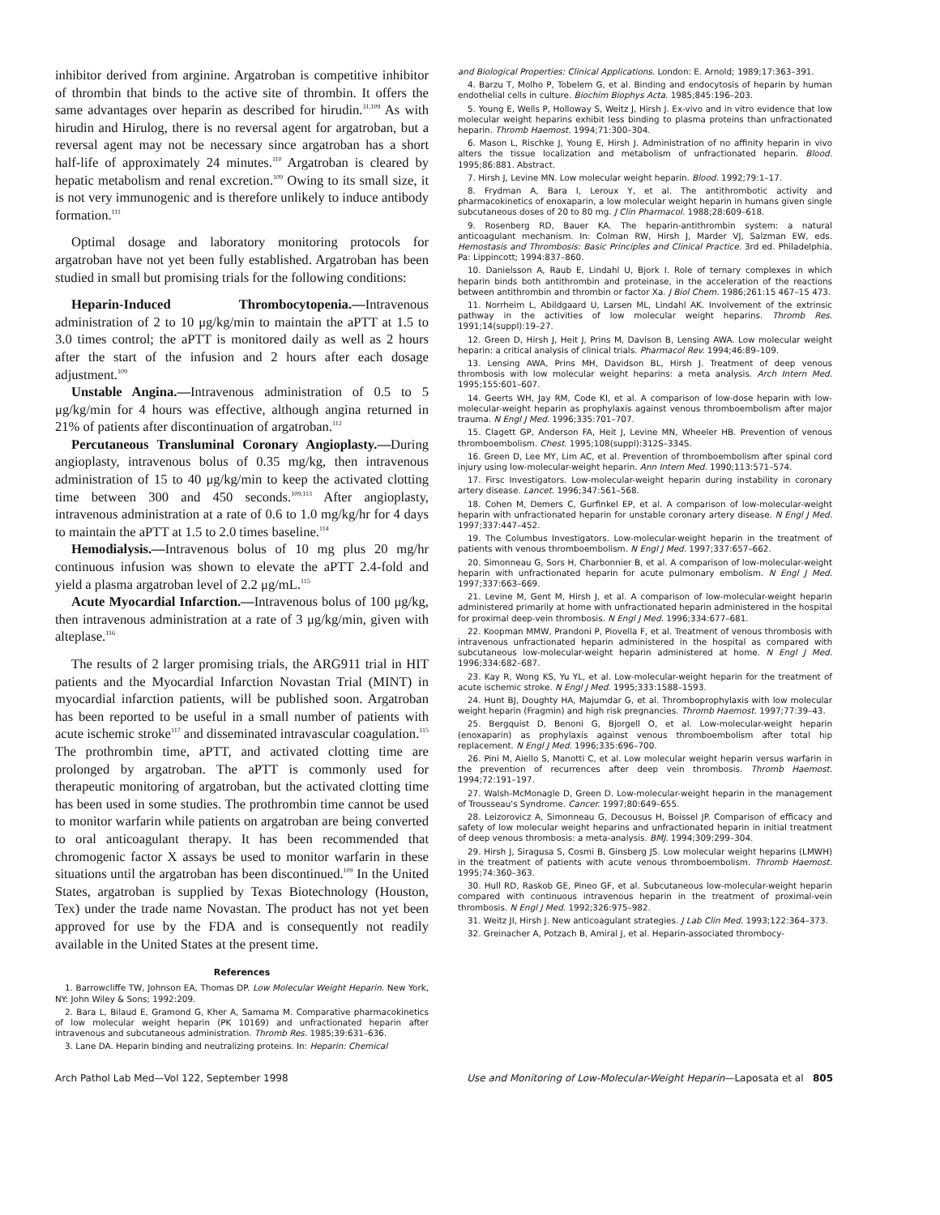inhibitor derived from arginine. Argatroban is competitive inhibitor of thrombin that binds to the active site of thrombin. It offers the same advantages over heparin as described for hirudin.<sup>31,109</sup> As with hirudin and Hirulog, there is no reversal agent for argatroban, but a reversal agent may not be necessary since argatroban has a short half-life of approximately 24 minutes.<sup>110</sup> Argatroban is cleared by hepatic metabolism and renal excretion.<sup>109</sup> Owing to its small size, it is not very immunogenic and is therefore unlikely to induce antibody formation.<sup>111</sup>
Optimal dosage and laboratory monitoring protocols for argatroban have not yet been fully established. Argatroban has been studied in small but promising trials for the following conditions:
Heparin-Induced Thrombocytopenia.—Intravenous administration of 2 to 10 μg/kg/min to maintain the aPTT at 1.5 to 3.0 times control; the aPTT is monitored daily as well as 2 hours after the start of the infusion and 2 hours after each dosage adjustment.<sup>109</sup>
Unstable Angina.—Intravenous administration of 0.5 to 5 μg/kg/min for 4 hours was effective, although angina returned in 21% of patients after discontinuation of argatroban.<sup>112</sup>
Percutaneous Transluminal Coronary Angioplasty.—During angioplasty, intravenous bolus of 0.35 mg/kg, then intravenous administration of 15 to 40 μg/kg/min to keep the activated clotting time between 300 and 450 seconds.<sup>109,113</sup> After angioplasty, intravenous administration at a rate of 0.6 to 1.0 mg/kg/hr for 4 days to maintain the aPTT at 1.5 to 2.0 times baseline.<sup>114</sup>
Hemodialysis.—Intravenous bolus of 10 mg plus 20 mg/hr continuous infusion was shown to elevate the aPTT 2.4-fold and yield a plasma argatroban level of 2.2 μg/mL.<sup>115</sup>
Acute Myocardial Infarction.—Intravenous bolus of 100 μg/kg, then intravenous administration at a rate of 3 μg/kg/min, given with alteplase.<sup>116</sup>
The results of 2 larger promising trials, the ARG911 trial in HIT patients and the Myocardial Infarction Novastan Trial (MINT) in myocardial infarction patients, will be published soon. Argatroban has been reported to be useful in a small number of patients with acute ischemic stroke<sup>117</sup> and disseminated intravascular coagulation.<sup>115</sup> The prothrombin time, aPTT, and activated clotting time are prolonged by argatroban. The aPTT is commonly used for therapeutic monitoring of argatroban, but the activated clotting time has been used in some studies. The prothrombin time cannot be used to monitor warfarin while patients on argatroban are being converted to oral anticoagulant therapy. It has been recommended that chromogenic factor X assays be used to monitor warfarin in these situations until the argatroban has been discontinued.<sup>109</sup> In the United States, argatroban is supplied by Texas Biotechnology (Houston, Tex) under the trade name Novastan. The product has not yet been approved for use by the FDA and is consequently not readily available in the United States at the present time.
References
1. Barrowcliffe TW, Johnson EA, Thomas DP. Low Molecular Weight Heparin. New York, NY: John Wiley & Sons; 1992:209.
2. Bara L, Bilaud E, Gramond G, Kher A, Samama M. Comparative pharmacokinetics of low molecular weight heparin (PK 10169) and unfractionated heparin after intravenous and subcutaneous administration. Thromb Res. 1985;39:631–636.
3. Lane DA. Heparin binding and neutralizing proteins. In: Heparin: Chemical
and Biological Properties: Clinical Applications. London: E. Arnold; 1989;17:363–391.
4. Barzu T, Molho P, Tobelem G, et al. Binding and endocytosis of heparin by human endothelial cells in culture. Biochim Biophys Acta. 1985;845:196–203.
5. Young E, Wells P, Holloway S, Weitz J, Hirsh J. Ex-vivo and in vitro evidence that low molecular weight heparins exhibit less binding to plasma proteins than unfractionated heparin. Thromb Haemost. 1994;71:300–304.
6. Mason L, Rischke J, Young E, Hirsh J. Administration of no affinity heparin in vivo alters the tissue localization and metabolism of unfractionated heparin. Blood. 1995;86:881. Abstract.
7. Hirsh J, Levine MN. Low molecular weight heparin. Blood. 1992;79:1–17.
8. Frydman A, Bara I, Leroux Y, et al. The antithrombotic activity and pharmacokinetics of enoxaparin, a low molecular weight heparin in humans given single subcutaneous doses of 20 to 80 mg. J Clin Pharmacol. 1988;28:609–618.
9. Rosenberg RD, Bauer KA. The heparin-antithrombin system: a natural anticoagulant mechanism. In: Colman RW, Hirsh J, Marder VJ, Salzman EW, eds. Hemostasis and Thrombosis: Basic Principles and Clinical Practice. 3rd ed. Philadelphia, Pa: Lippincott; 1994:837–860.
10. Danielsson A, Raub E, Lindahl U, Bjork I. Role of ternary complexes in which heparin binds both antithrombin and proteinase, in the acceleration of the reactions between antithrombin and thrombin or factor Xa. J Biol Chem. 1986;261:15 467–15 473.
11. Norrheim L, Abildgaard U, Larsen ML, Lindahl AK. Involvement of the extrinsic pathway in the activities of low molecular weight heparins. Thromb Res. 1991;14(suppl):19–27.
12. Green D, Hirsh J, Heit J, Prins M, Davison B, Lensing AWA. Low molecular weight heparin: a critical analysis of clinical trials. Pharmacol Rev. 1994;46:89–109.
13. Lensing AWA, Prins MH, Davidson BL, Hirsh J. Treatment of deep venous thrombosis with low molecular weight heparins: a meta analysis. Arch Intern Med. 1995;155:601–607.
14. Geerts WH, Jay RM, Code KI, et al. A comparison of low-dose heparin with low-molecular-weight heparin as prophylaxis against venous thromboembolism after major trauma. N Engl J Med. 1996;335:701–707.
15. Clagett GP, Anderson FA, Heit J, Levine MN, Wheeler HB. Prevention of venous thromboembolism. Chest. 1995;108(suppl):312S–334S.
16. Green D, Lee MY, Lim AC, et al. Prevention of thromboembolism after spinal cord injury using low-molecular-weight heparin. Ann Intern Med. 1990;113:571–574.
17. Firsc Investigators. Low-molecular-weight heparin during instability in coronary artery disease. Lancet. 1996;347:561–568.
18. Cohen M, Demers C, Gurfinkel EP, et al. A comparison of low-molecular-weight heparin with unfractionated heparin for unstable coronary artery disease. N Engl J Med. 1997;337:447–452.
19. The Columbus Investigators. Low-molecular-weight heparin in the treatment of patients with venous thromboembolism. N Engl J Med. 1997;337:657–662.
20. Simonneau G, Sors H, Charbonnier B, et al. A comparison of low-molecular-weight heparin with unfractionated heparin for acute pulmonary embolism. N Engl J Med. 1997;337:663–669.
21. Levine M, Gent M, Hirsh J, et al. A comparison of low-molecular-weight heparin administered primarily at home with unfractionated heparin administered in the hospital for proximal deep-vein thrombosis. N Engl J Med. 1996;334:677–681.
22. Koopman MMW, Prandoni P, Piovella F, et al. Treatment of venous thrombosis with intravenous unfractionated heparin administered in the hospital as compared with subcutaneous low-molecular-weight heparin administered at home. N Engl J Med. 1996;334:682–687.
23. Kay R, Wong KS, Yu YL, et al. Low-molecular-weight heparin for the treatment of acute ischemic stroke. N Engl J Med. 1995;333:1588–1593.
24. Hunt BJ, Doughty HA, Majumdar G, et al. Thromboprophylaxis with low molecular weight heparin (Fragmin) and high risk pregnancies. Thromb Haemost. 1997;77:39–43.
25. Bergquist D, Benoni G, Bjorgell O, et al. Low-molecular-weight heparin (enoxaparin) as prophylaxis against venous thromboembolism after total hip replacement. N Engl J Med. 1996;335:696–700.
26. Pini M, Aiello S, Manotti C, et al. Low molecular weight heparin versus warfarin in the prevention of recurrences after deep vein thrombosis. Thromb Haemost. 1994;72:191–197.
27. Walsh-McMonagle D, Green D. Low-molecular-weight heparin in the management of Trousseau's Syndrome. Cancer. 1997;80:649–655.
28. Leizorovicz A, Simonneau G, Decousus H, Boissel JP. Comparison of efficacy and safety of low molecular weight heparins and unfractionated heparin in initial treatment of deep venous thrombosis: a meta-analysis. BMJ. 1994;309:299–304.
29. Hirsh J, Siragusa S, Cosmi B, Ginsberg JS. Low molecular weight heparins (LMWH) in the treatment of patients with acute venous thromboembolism. Thromb Haemost. 1995;74:360–363.
30. Hull RD, Raskob GE, Pineo GF, et al. Subcutaneous low-molecular-weight heparin compared with continuous intravenous heparin in the treatment of proximal-vein thrombosis. N Engl J Med. 1992;326:975–982.
31. Weitz JI, Hirsh J. New anticoagulant strategies. J Lab Clin Med. 1993;122:364–373.
32. Greinacher A, Potzach B, Amiral J, et al. Heparin-associated thrombocy-
Arch Pathol Lab Med—Vol 122, September 1998 Use and Monitoring of Low-Molecular-Weight Heparin—Laposata et al 805